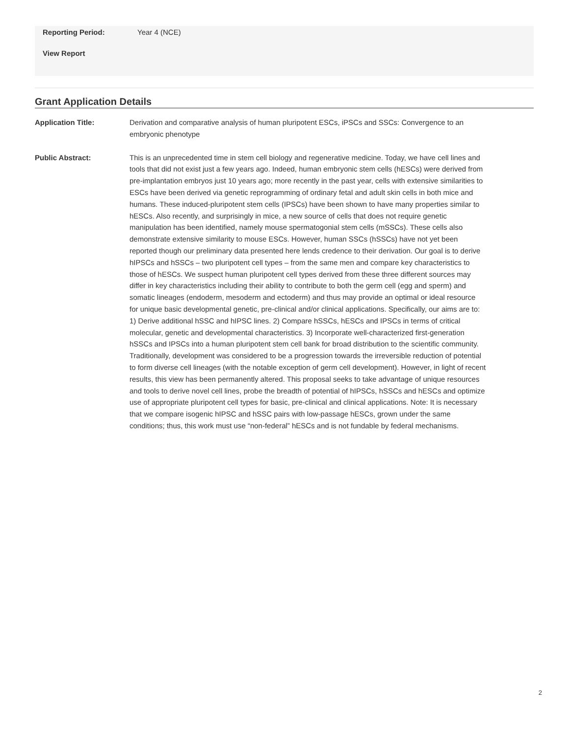Reporting Period: Year 4 (NCE)
View Report
Grant Application Details
Application Title: Derivation and comparative analysis of human pluripotent ESCs, iPSCs and SSCs: Convergence to an embryonic phenotype
Public Abstract: This is an unprecedented time in stem cell biology and regenerative medicine. Today, we have cell lines and tools that did not exist just a few years ago. Indeed, human embryonic stem cells (hESCs) were derived from pre-implantation embryos just 10 years ago; more recently in the past year, cells with extensive similarities to ESCs have been derived via genetic reprogramming of ordinary fetal and adult skin cells in both mice and humans. These induced-pluripotent stem cells (IPSCs) have been shown to have many properties similar to hESCs. Also recently, and surprisingly in mice, a new source of cells that does not require genetic manipulation has been identified, namely mouse spermatogonial stem cells (mSSCs). These cells also demonstrate extensive similarity to mouse ESCs. However, human SSCs (hSSCs) have not yet been reported though our preliminary data presented here lends credence to their derivation. Our goal is to derive hIPSCs and hSSCs – two pluripotent cell types – from the same men and compare key characteristics to those of hESCs. We suspect human pluripotent cell types derived from these three different sources may differ in key characteristics including their ability to contribute to both the germ cell (egg and sperm) and somatic lineages (endoderm, mesoderm and ectoderm) and thus may provide an optimal or ideal resource for unique basic developmental genetic, pre-clinical and/or clinical applications. Specifically, our aims are to: 1) Derive additional hSSC and hIPSC lines. 2) Compare hSSCs, hESCs and IPSCs in terms of critical molecular, genetic and developmental characteristics. 3) Incorporate well-characterized first-generation hSSCs and IPSCs into a human pluripotent stem cell bank for broad distribution to the scientific community. Traditionally, development was considered to be a progression towards the irreversible reduction of potential to form diverse cell lineages (with the notable exception of germ cell development). However, in light of recent results, this view has been permanently altered. This proposal seeks to take advantage of unique resources and tools to derive novel cell lines, probe the breadth of potential of hIPSCs, hSSCs and hESCs and optimize use of appropriate pluripotent cell types for basic, pre-clinical and clinical applications. Note: It is necessary that we compare isogenic hIPSC and hSSC pairs with low-passage hESCs, grown under the same conditions; thus, this work must use “non-federal” hESCs and is not fundable by federal mechanisms.
2